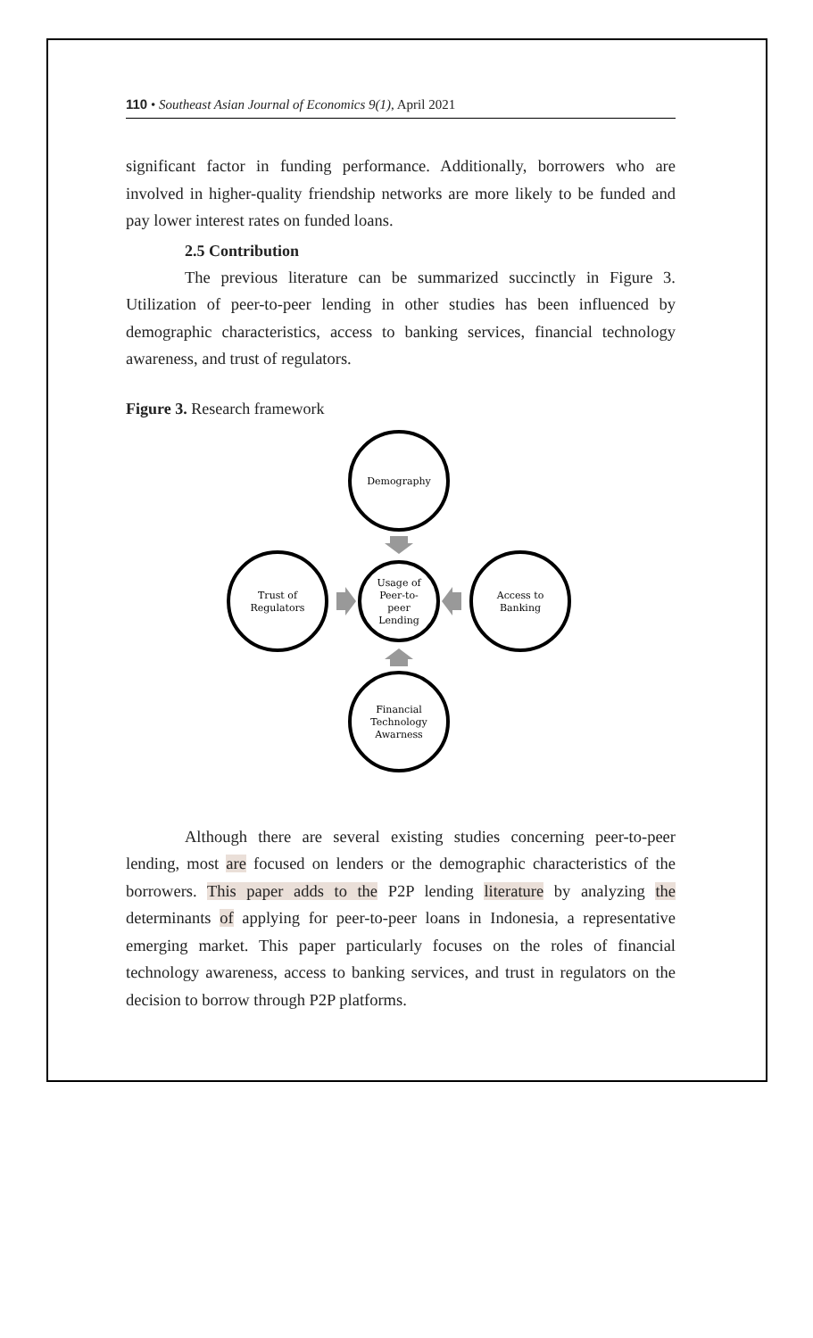110 • Southeast Asian Journal of Economics 9(1), April 2021
significant factor in funding performance. Additionally, borrowers who are involved in higher-quality friendship networks are more likely to be funded and pay lower interest rates on funded loans.
2.5 Contribution
The previous literature can be summarized succinctly in Figure 3. Utilization of peer-to-peer lending in other studies has been influenced by demographic characteristics, access to banking services, financial technology awareness, and trust of regulators.
Figure 3. Research framework
Demography
Trust of
Regulators
Access to
Banking
Usage of
Peer-to-
peer
Lending
Financial
Technology
Awarness
Although there are several existing studies concerning peer-to-peer lending, most are focused on lenders or the demographic characteristics of the borrowers. This paper adds to the P2P lending literature by analyzing the determinants of applying for peer-to-peer loans in Indonesia, a representative emerging market. This paper particularly focuses on the roles of financial technology awareness, access to banking services, and trust in regulators on the decision to borrow through P2P platforms.